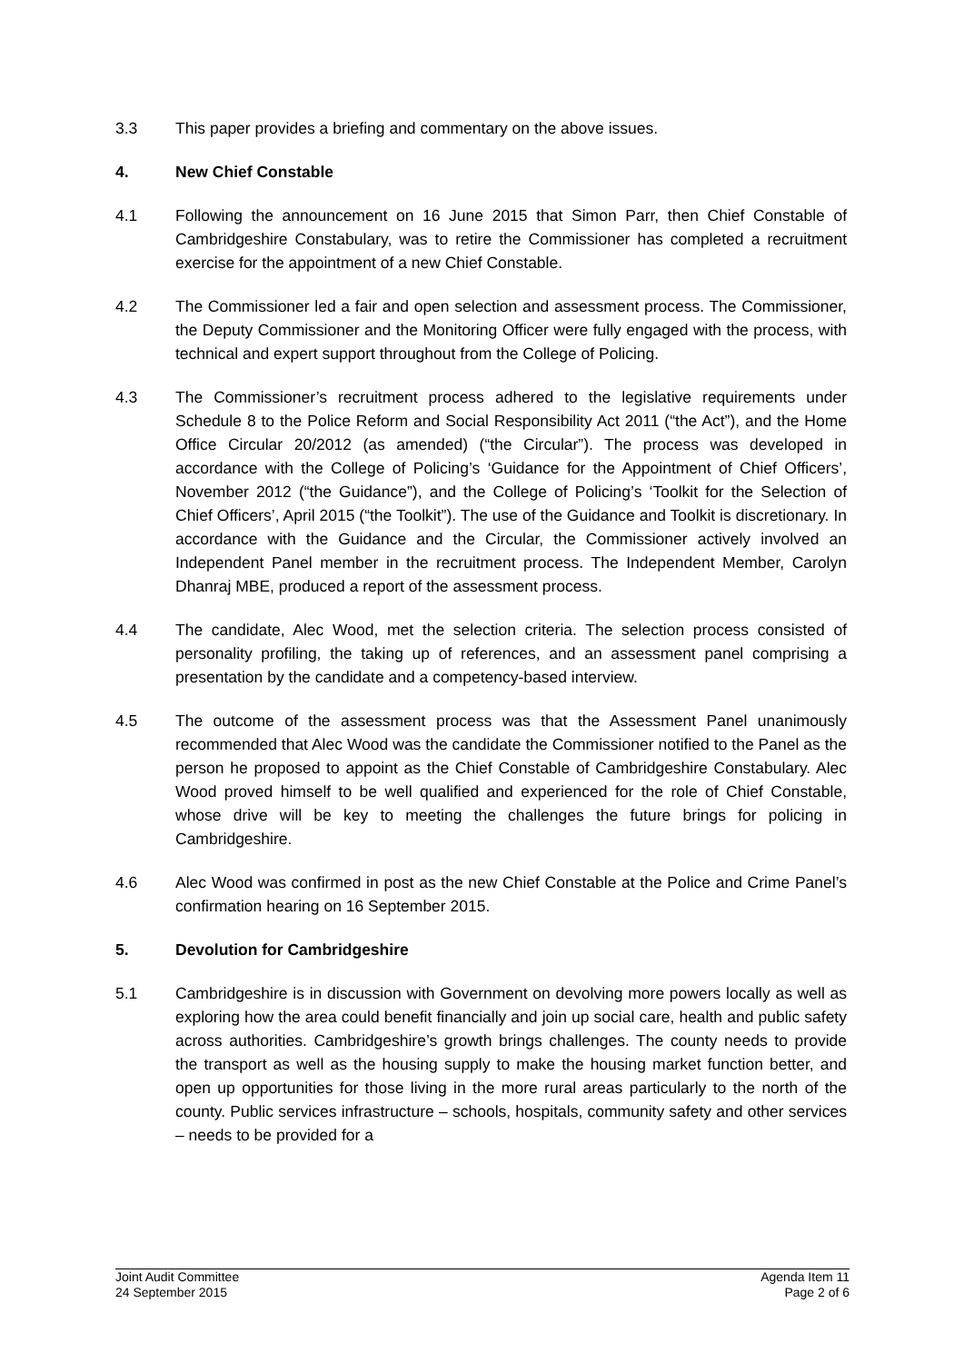3.3 This paper provides a briefing and commentary on the above issues.
4. New Chief Constable
4.1 Following the announcement on 16 June 2015 that Simon Parr, then Chief Constable of Cambridgeshire Constabulary, was to retire the Commissioner has completed a recruitment exercise for the appointment of a new Chief Constable.
4.2 The Commissioner led a fair and open selection and assessment process. The Commissioner, the Deputy Commissioner and the Monitoring Officer were fully engaged with the process, with technical and expert support throughout from the College of Policing.
4.3 The Commissioner’s recruitment process adhered to the legislative requirements under Schedule 8 to the Police Reform and Social Responsibility Act 2011 (“the Act”), and the Home Office Circular 20/2012 (as amended) (“the Circular”). The process was developed in accordance with the College of Policing’s ‘Guidance for the Appointment of Chief Officers’, November 2012 (“the Guidance”), and the College of Policing’s ‘Toolkit for the Selection of Chief Officers’, April 2015 (“the Toolkit”). The use of the Guidance and Toolkit is discretionary. In accordance with the Guidance and the Circular, the Commissioner actively involved an Independent Panel member in the recruitment process. The Independent Member, Carolyn Dhanraj MBE, produced a report of the assessment process.
4.4 The candidate, Alec Wood, met the selection criteria. The selection process consisted of personality profiling, the taking up of references, and an assessment panel comprising a presentation by the candidate and a competency-based interview.
4.5 The outcome of the assessment process was that the Assessment Panel unanimously recommended that Alec Wood was the candidate the Commissioner notified to the Panel as the person he proposed to appoint as the Chief Constable of Cambridgeshire Constabulary. Alec Wood proved himself to be well qualified and experienced for the role of Chief Constable, whose drive will be key to meeting the challenges the future brings for policing in Cambridgeshire.
4.6 Alec Wood was confirmed in post as the new Chief Constable at the Police and Crime Panel’s confirmation hearing on 16 September 2015.
5. Devolution for Cambridgeshire
5.1 Cambridgeshire is in discussion with Government on devolving more powers locally as well as exploring how the area could benefit financially and join up social care, health and public safety across authorities. Cambridgeshire’s growth brings challenges. The county needs to provide the transport as well as the housing supply to make the housing market function better, and open up opportunities for those living in the more rural areas particularly to the north of the county. Public services infrastructure – schools, hospitals, community safety and other services – needs to be provided for a
Joint Audit Committee
24 September 2015
Agenda Item 11
Page 2 of 6